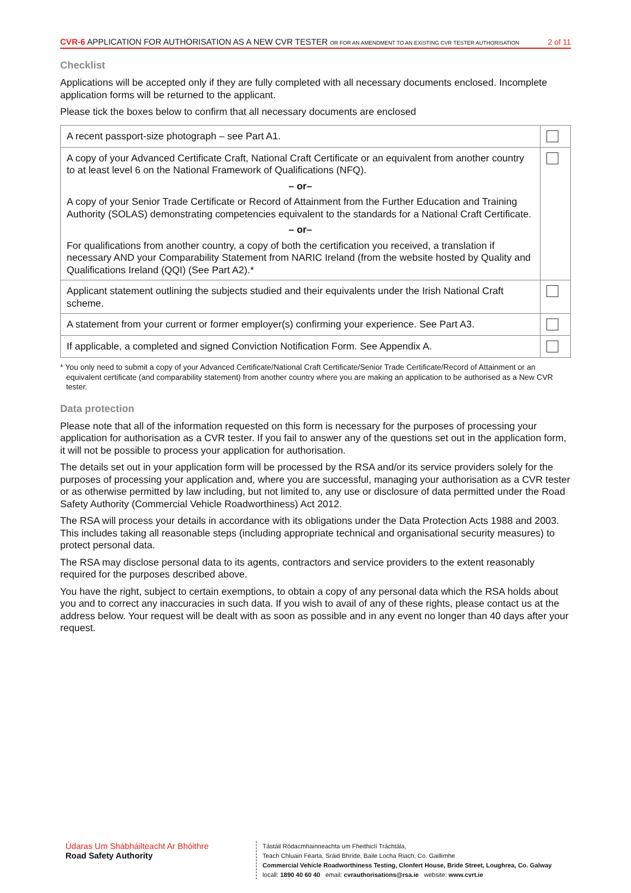CVR-6 APPLICATION FOR AUTHORISATION AS A NEW CVR TESTER OR FOR AN AMENDMENT TO AN EXISTING CVR TESTER AUTHORISATION 2 of 11
Checklist
Applications will be accepted only if they are fully completed with all necessary documents enclosed. Incomplete application forms will be returned to the applicant.
Please tick the boxes below to confirm that all necessary documents are enclosed
| A recent passport-size photograph – see Part A1. | |
| A copy of your Advanced Certificate Craft, National Craft Certificate or an equivalent from another country to at least level 6 on the National Framework of Qualifications (NFQ). – or– A copy of your Senior Trade Certificate or Record of Attainment from the Further Education and Training Authority (SOLAS) demonstrating competencies equivalent to the standards for a National Craft Certificate. – or– For qualifications from another country, a copy of both the certification you received, a translation if necessary AND your Comparability Statement from NARIC Ireland (from the website hosted by Quality and Qualifications Ireland (QQI) (See Part A2).* | |
| Applicant statement outlining the subjects studied and their equivalents under the Irish National Craft scheme. | |
| A statement from your current or former employer(s) confirming your experience. See Part A3. | |
| If applicable, a completed and signed Conviction Notification Form. See Appendix A. | |
* You only need to submit a copy of your Advanced Certificate/National Craft Certificate/Senior Trade Certificate/Record of Attainment or an equivalent certificate (and comparability statement) from another country where you are making an application to be authorised as a New CVR tester.
Data protection
Please note that all of the information requested on this form is necessary for the purposes of processing your application for authorisation as a CVR tester. If you fail to answer any of the questions set out in the application form, it will not be possible to process your application for authorisation.
The details set out in your application form will be processed by the RSA and/or its service providers solely for the purposes of processing your application and, where you are successful, managing your authorisation as a CVR tester or as otherwise permitted by law including, but not limited to, any use or disclosure of data permitted under the Road Safety Authority (Commercial Vehicle Roadworthiness) Act 2012.
The RSA will process your details in accordance with its obligations under the Data Protection Acts 1988 and 2003. This includes taking all reasonable steps (including appropriate technical and organisational security measures) to protect personal data.
The RSA may disclose personal data to its agents, contractors and service providers to the extent reasonably required for the purposes described above.
You have the right, subject to certain exemptions, to obtain a copy of any personal data which the RSA holds about you and to correct any inaccuracies in such data. If you wish to avail of any of these rights, please contact us at the address below. Your request will be dealt with as soon as possible and in any event no longer than 40 days after your request.
Údaras Um Shábháilteacht Ar Bhóithre
Road Safety Authority
Tástáil Ródacmhainneachta um Fheithiclí Tráchtála,
Teach Chluain Fearta, Sráid Bhríde, Baile Locha Riach, Co. Gaillimhe
Commercial Vehicle Roadworthiness Testing, Clonfert House, Bride Street, Loughrea, Co. Galway
locall: 1890 40 60 40 email: cvrauthorisations@rsa.ie website: www.cvrt.ie